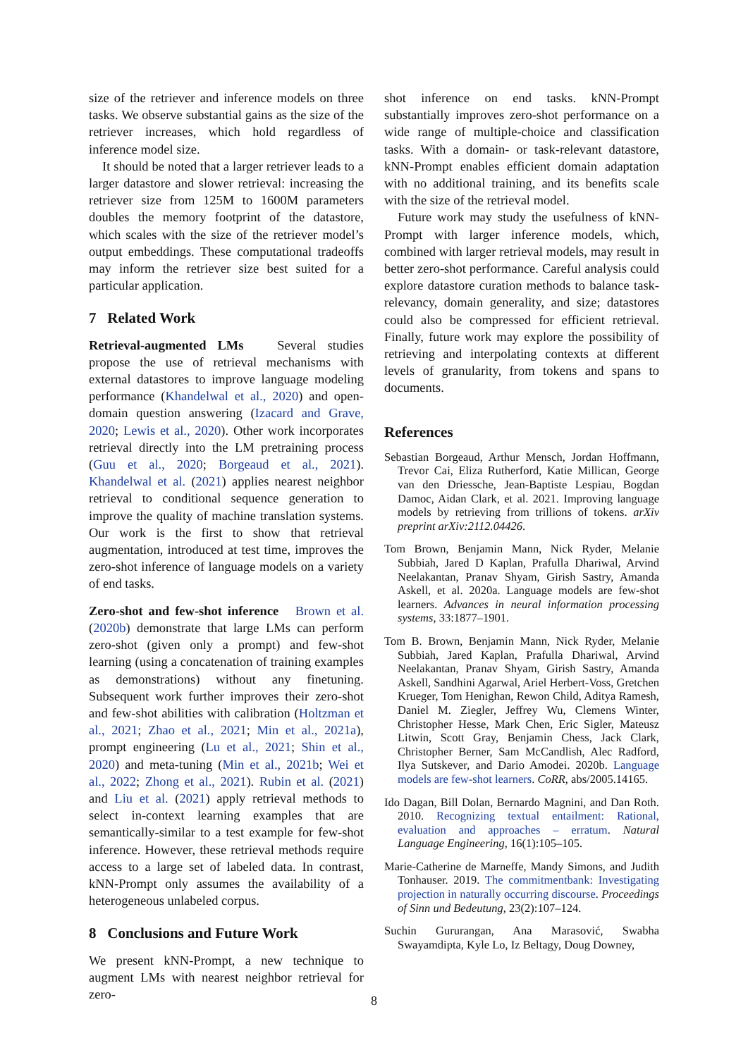size of the retriever and inference models on three tasks. We observe substantial gains as the size of the retriever increases, which hold regardless of inference model size.
It should be noted that a larger retriever leads to a larger datastore and slower retrieval: increasing the retriever size from 125M to 1600M parameters doubles the memory footprint of the datastore, which scales with the size of the retriever model’s output embeddings. These computational tradeoffs may inform the retriever size best suited for a particular application.
7 Related Work
Retrieval-augmented LMs Several studies propose the use of retrieval mechanisms with external datastores to improve language modeling performance (Khandelwal et al., 2020) and open-domain question answering (Izacard and Grave, 2020; Lewis et al., 2020). Other work incorporates retrieval directly into the LM pretraining process (Guu et al., 2020; Borgeaud et al., 2021). Khandelwal et al. (2021) applies nearest neighbor retrieval to conditional sequence generation to improve the quality of machine translation systems. Our work is the first to show that retrieval augmentation, introduced at test time, improves the zero-shot inference of language models on a variety of end tasks.
Zero-shot and few-shot inference Brown et al. (2020b) demonstrate that large LMs can perform zero-shot (given only a prompt) and few-shot learning (using a concatenation of training examples as demonstrations) without any finetuning. Subsequent work further improves their zero-shot and few-shot abilities with calibration (Holtzman et al., 2021; Zhao et al., 2021; Min et al., 2021a), prompt engineering (Lu et al., 2021; Shin et al., 2020) and meta-tuning (Min et al., 2021b; Wei et al., 2022; Zhong et al., 2021). Rubin et al. (2021) and Liu et al. (2021) apply retrieval methods to select in-context learning examples that are semantically-similar to a test example for few-shot inference. However, these retrieval methods require access to a large set of labeled data. In contrast, kNN-Prompt only assumes the availability of a heterogeneous unlabeled corpus.
8 Conclusions and Future Work
We present kNN-Prompt, a new technique to augment LMs with nearest neighbor retrieval for zero-
shot inference on end tasks. kNN-Prompt substantially improves zero-shot performance on a wide range of multiple-choice and classification tasks. With a domain- or task-relevant datastore, kNN-Prompt enables efficient domain adaptation with no additional training, and its benefits scale with the size of the retrieval model.
Future work may study the usefulness of kNN-Prompt with larger inference models, which, combined with larger retrieval models, may result in better zero-shot performance. Careful analysis could explore datastore curation methods to balance task-relevancy, domain generality, and size; datastores could also be compressed for efficient retrieval. Finally, future work may explore the possibility of retrieving and interpolating contexts at different levels of granularity, from tokens and spans to documents.
References
Sebastian Borgeaud, Arthur Mensch, Jordan Hoffmann, Trevor Cai, Eliza Rutherford, Katie Millican, George van den Driessche, Jean-Baptiste Lespiau, Bogdan Damoc, Aidan Clark, et al. 2021. Improving language models by retrieving from trillions of tokens. arXiv preprint arXiv:2112.04426.
Tom Brown, Benjamin Mann, Nick Ryder, Melanie Subbiah, Jared D Kaplan, Prafulla Dhariwal, Arvind Neelakantan, Pranav Shyam, Girish Sastry, Amanda Askell, et al. 2020a. Language models are few-shot learners. Advances in neural information processing systems, 33:1877–1901.
Tom B. Brown, Benjamin Mann, Nick Ryder, Melanie Subbiah, Jared Kaplan, Prafulla Dhariwal, Arvind Neelakantan, Pranav Shyam, Girish Sastry, Amanda Askell, Sandhini Agarwal, Ariel Herbert-Voss, Gretchen Krueger, Tom Henighan, Rewon Child, Aditya Ramesh, Daniel M. Ziegler, Jeffrey Wu, Clemens Winter, Christopher Hesse, Mark Chen, Eric Sigler, Mateusz Litwin, Scott Gray, Benjamin Chess, Jack Clark, Christopher Berner, Sam McCandlish, Alec Radford, Ilya Sutskever, and Dario Amodei. 2020b. Language models are few-shot learners. CoRR, abs/2005.14165.
Ido Dagan, Bill Dolan, Bernardo Magnini, and Dan Roth. 2010. Recognizing textual entailment: Rational, evaluation and approaches – erratum. Natural Language Engineering, 16(1):105–105.
Marie-Catherine de Marneffe, Mandy Simons, and Judith Tonhauser. 2019. The commitmentbank: Investigating projection in naturally occurring discourse. Proceedings of Sinn und Bedeutung, 23(2):107–124.
Suchin Gururangan, Ana Marasović, Swabha Swayamdipta, Kyle Lo, Iz Beltagy, Doug Downey,
8